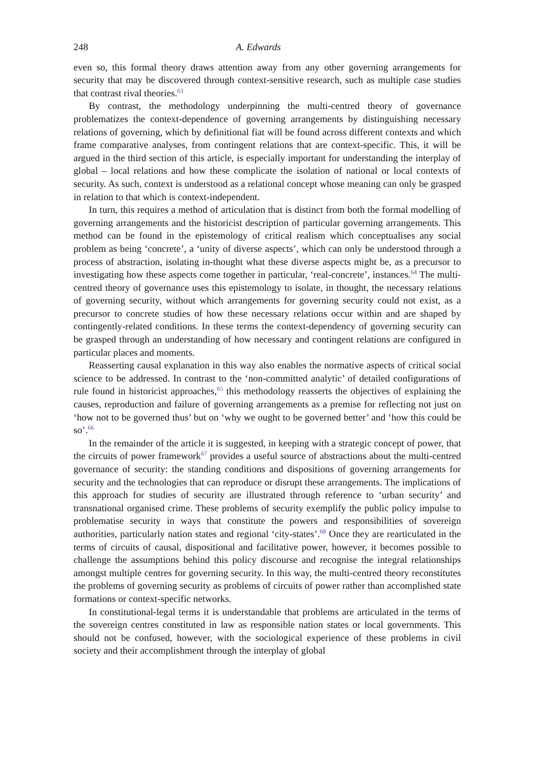248 A. Edwards
even so, this formal theory draws attention away from any other governing arrangements for security that may be discovered through context-sensitive research, such as multiple case studies that contrast rival theories.<sup>63</sup>
By contrast, the methodology underpinning the multi-centred theory of governance problematizes the context-dependence of governing arrangements by distinguishing necessary relations of governing, which by definitional fiat will be found across different contexts and which frame comparative analyses, from contingent relations that are context-specific. This, it will be argued in the third section of this article, is especially important for understanding the interplay of global – local relations and how these complicate the isolation of national or local contexts of security. As such, context is understood as a relational concept whose meaning can only be grasped in relation to that which is context-independent.
In turn, this requires a method of articulation that is distinct from both the formal modelling of governing arrangements and the historicist description of particular governing arrangements. This method can be found in the epistemology of critical realism which conceptualises any social problem as being ‘concrete’, a ‘unity of diverse aspects’, which can only be understood through a process of abstraction, isolating in-thought what these diverse aspects might be, as a precursor to investigating how these aspects come together in particular, ‘real-concrete’, instances.<sup>64</sup> The multi-centred theory of governance uses this epistemology to isolate, in thought, the necessary relations of governing security, without which arrangements for governing security could not exist, as a precursor to concrete studies of how these necessary relations occur within and are shaped by contingently-related conditions. In these terms the context-dependency of governing security can be grasped through an understanding of how necessary and contingent relations are configured in particular places and moments.
Reasserting causal explanation in this way also enables the normative aspects of critical social science to be addressed. In contrast to the ‘non-committed analytic’ of detailed configurations of rule found in historicist approaches,<sup>65</sup> this methodology reasserts the objectives of explaining the causes, reproduction and failure of governing arrangements as a premise for reflecting not just on ‘how not to be governed thus’ but on ‘why we ought to be governed better’ and ‘how this could be so’.<sup>66</sup>
In the remainder of the article it is suggested, in keeping with a strategic concept of power, that the circuits of power framework<sup>67</sup> provides a useful source of abstractions about the multi-centred governance of security: the standing conditions and dispositions of governing arrangements for security and the technologies that can reproduce or disrupt these arrangements. The implications of this approach for studies of security are illustrated through reference to ‘urban security’ and transnational organised crime. These problems of security exemplify the public policy impulse to problematise security in ways that constitute the powers and responsibilities of sovereign authorities, particularly nation states and regional ‘city-states’.<sup>68</sup> Once they are rearticulated in the terms of circuits of causal, dispositional and facilitative power, however, it becomes possible to challenge the assumptions behind this policy discourse and recognise the integral relationships amongst multiple centres for governing security. In this way, the multi-centred theory reconstitutes the problems of governing security as problems of circuits of power rather than accomplished state formations or context-specific networks.
In constitutional-legal terms it is understandable that problems are articulated in the terms of the sovereign centres constituted in law as responsible nation states or local governments. This should not be confused, however, with the sociological experience of these problems in civil society and their accomplishment through the interplay of global